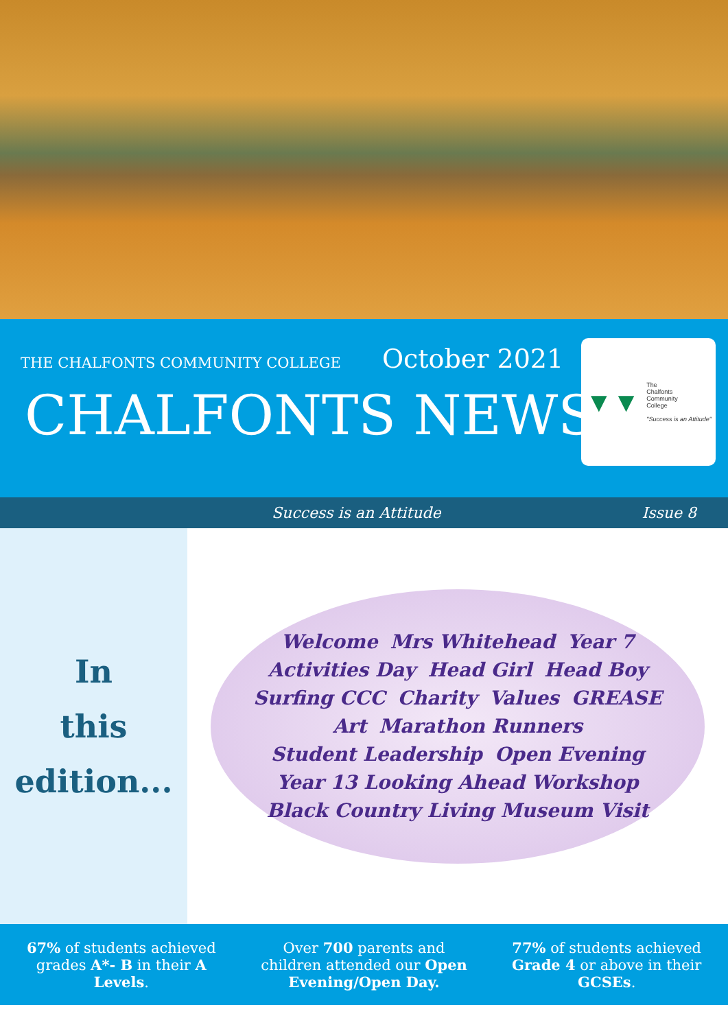THE CHALFONTS COMMUNITY COLLEGE October 2021
CHALFONTS NEWS
▼▼ The
Chalfonts
Community
College
"Success is an Attitude"
Success is an Attitude Issue 8
In
this
edition...
Welcome Mrs Whitehead Year 7 Activities Day Head Girl Head Boy Surfing CCC Charity Values GREASE Art Marathon Runners Student Leadership Open Evening Year 13 Looking Ahead Workshop Black Country Living Museum Visit
67% of students achieved grades A*- B in their A Levels.
Over 700 parents and children attended our Open Evening/Open Day.
77% of students achieved Grade 4 or above in their GCSEs.